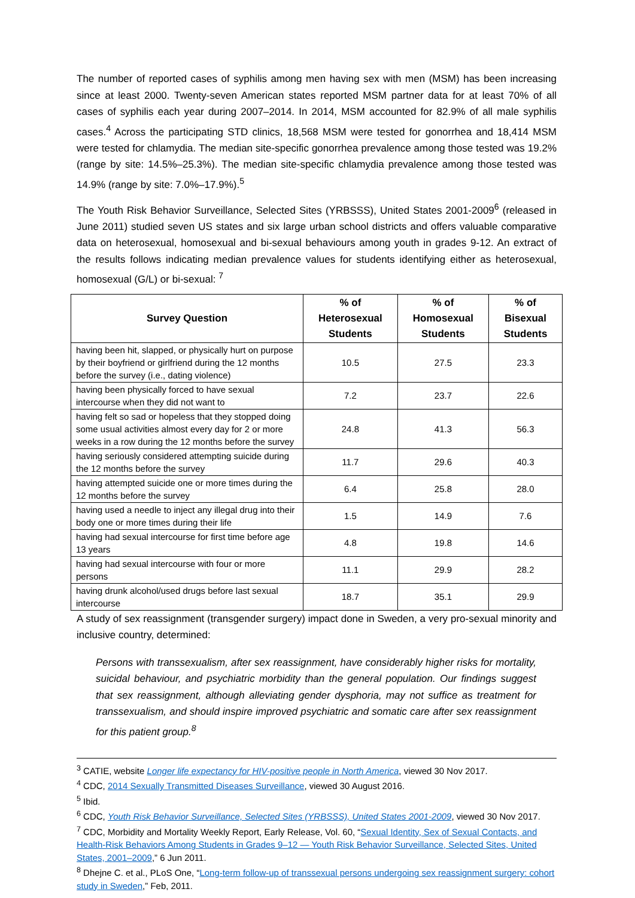The number of reported cases of syphilis among men having sex with men (MSM) has been increasing since at least 2000. Twenty-seven American states reported MSM partner data for at least 70% of all cases of syphilis each year during 2007–2014. In 2014, MSM accounted for 82.9% of all male syphilis cases.<sup>4</sup> Across the participating STD clinics, 18,568 MSM were tested for gonorrhea and 18,414 MSM were tested for chlamydia. The median site-specific gonorrhea prevalence among those tested was 19.2% (range by site: 14.5%–25.3%). The median site-specific chlamydia prevalence among those tested was 14.9% (range by site: 7.0%–17.9%).<sup>5</sup>
The Youth Risk Behavior Surveillance, Selected Sites (YRBSSS), United States 2001-2009<sup>6</sup> (released in June 2011) studied seven US states and six large urban school districts and offers valuable comparative data on heterosexual, homosexual and bi-sexual behaviours among youth in grades 9-12. An extract of the results follows indicating median prevalence values for students identifying either as heterosexual, homosexual (G/L) or bi-sexual: <sup>7</sup>
| Survey Question | % of Heterosexual Students | % of Homosexual Students | % of Bisexual Students |
| --- | --- | --- | --- |
| having been hit, slapped, or physically hurt on purpose by their boyfriend or girlfriend during the 12 months before the survey (i.e., dating violence) | 10.5 | 27.5 | 23.3 |
| having been physically forced to have sexual intercourse when they did not want to | 7.2 | 23.7 | 22.6 |
| having felt so sad or hopeless that they stopped doing some usual activities almost every day for 2 or more weeks in a row during the 12 months before the survey | 24.8 | 41.3 | 56.3 |
| having seriously considered attempting suicide during the 12 months before the survey | 11.7 | 29.6 | 40.3 |
| having attempted suicide one or more times during the 12 months before the survey | 6.4 | 25.8 | 28.0 |
| having used a needle to inject any illegal drug into their body one or more times during their life | 1.5 | 14.9 | 7.6 |
| having had sexual intercourse for first time before age 13 years | 4.8 | 19.8 | 14.6 |
| having had sexual intercourse with four or more persons | 11.1 | 29.9 | 28.2 |
| having drunk alcohol/used drugs before last sexual intercourse | 18.7 | 35.1 | 29.9 |
A study of sex reassignment (transgender surgery) impact done in Sweden, a very pro-sexual minority and inclusive country, determined:
Persons with transsexualism, after sex reassignment, have considerably higher risks for mortality, suicidal behaviour, and psychiatric morbidity than the general population. Our findings suggest that sex reassignment, although alleviating gender dysphoria, may not suffice as treatment for transsexualism, and should inspire improved psychiatric and somatic care after sex reassignment for this patient group.<sup>8</sup>
<sup>3</sup> CATIE, website Longer life expectancy for HIV-positive people in North America, viewed 30 Nov 2017.
<sup>4</sup> CDC, 2014 Sexually Transmitted Diseases Surveillance, viewed 30 August 2016.
<sup>5</sup> Ibid.
<sup>6</sup> CDC, Youth Risk Behavior Surveillance, Selected Sites (YRBSSS), United States 2001-2009, viewed 30 Nov 2017.
<sup>7</sup> CDC, Morbidity and Mortality Weekly Report, Early Release, Vol. 60, “Sexual Identity, Sex of Sexual Contacts, and Health-Risk Behaviors Among Students in Grades 9–12 — Youth Risk Behavior Surveillance, Selected Sites, United States, 2001–2009,” 6 Jun 2011.
<sup>8</sup> Dhejne C. et al., PLoS One, “Long-term follow-up of transsexual persons undergoing sex reassignment surgery: cohort study in Sweden,” Feb, 2011.